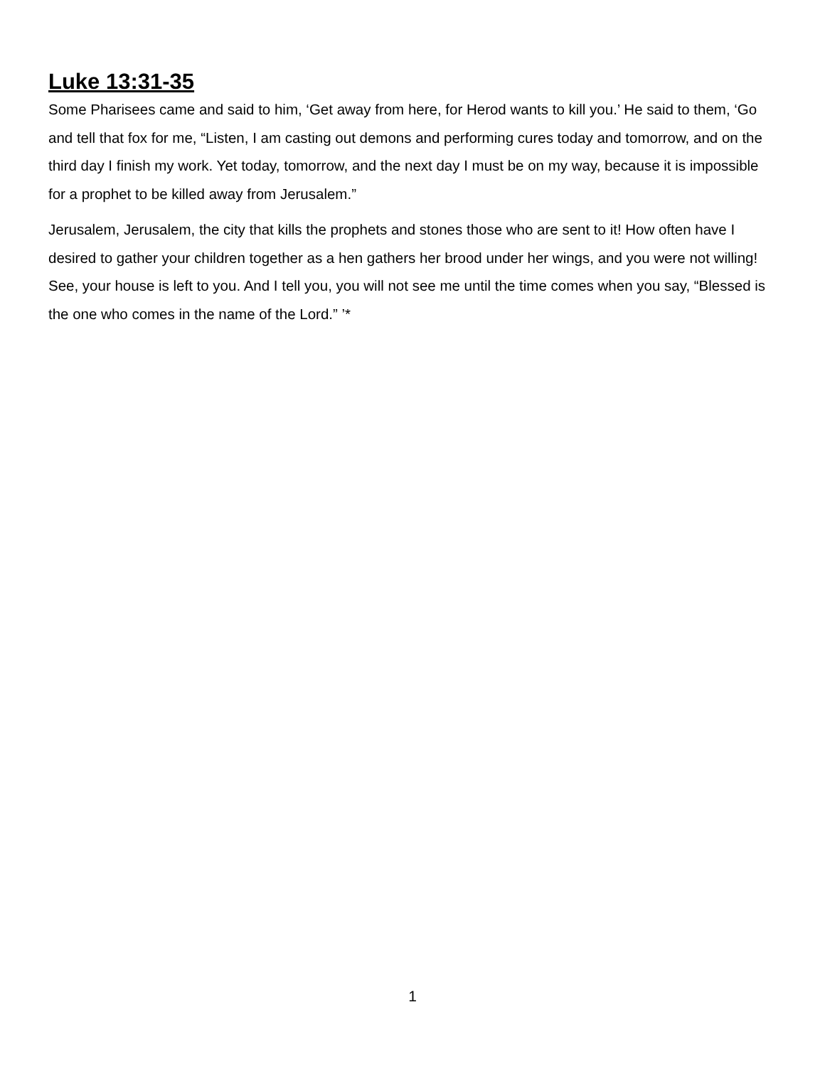Luke 13:31-35
Some Pharisees came and said to him, ‘Get away from here, for Herod wants to kill you.’ He said to them, ‘Go and tell that fox for me, “Listen, I am casting out demons and performing cures today and tomorrow, and on the third day I finish my work. Yet today, tomorrow, and the next day I must be on my way, because it is impossible for a prophet to be killed away from Jerusalem.”
Jerusalem, Jerusalem, the city that kills the prophets and stones those who are sent to it! How often have I desired to gather your children together as a hen gathers her brood under her wings, and you were not willing! See, your house is left to you. And I tell you, you will not see me until the time comes when you say, “Blessed is the one who comes in the name of the Lord.” ’*
1